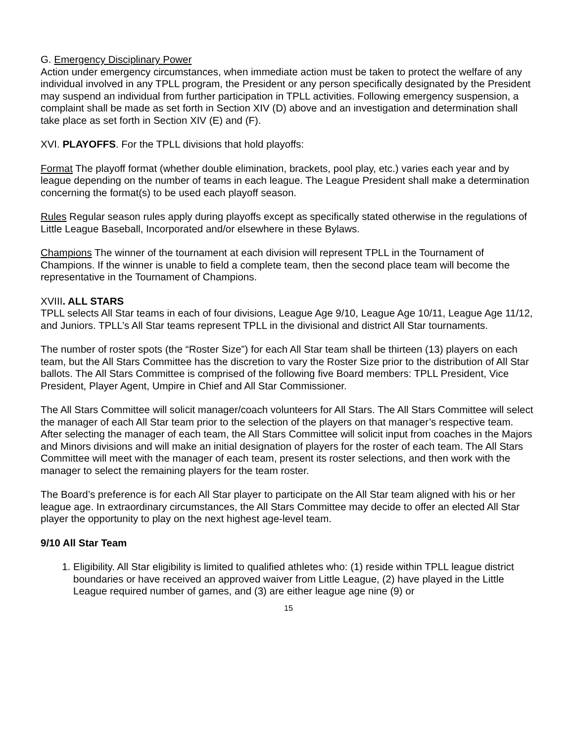G. Emergency Disciplinary Power
Action under emergency circumstances, when immediate action must be taken to protect the welfare of any individual involved in any TPLL program, the President or any person specifically designated by the President may suspend an individual from further participation in TPLL activities. Following emergency suspension, a complaint shall be made as set forth in Section XIV (D) above and an investigation and determination shall take place as set forth in Section XIV (E) and (F).
XVI. PLAYOFFS. For the TPLL divisions that hold playoffs:
Format The playoff format (whether double elimination, brackets, pool play, etc.) varies each year and by league depending on the number of teams in each league. The League President shall make a determination concerning the format(s) to be used each playoff season.
Rules Regular season rules apply during playoffs except as specifically stated otherwise in the regulations of Little League Baseball, Incorporated and/or elsewhere in these Bylaws.
Champions The winner of the tournament at each division will represent TPLL in the Tournament of Champions. If the winner is unable to field a complete team, then the second place team will become the representative in the Tournament of Champions.
XVIII. ALL STARS
TPLL selects All Star teams in each of four divisions, League Age 9/10, League Age 10/11, League Age 11/12, and Juniors. TPLL’s All Star teams represent TPLL in the divisional and district All Star tournaments.
The number of roster spots (the “Roster Size”) for each All Star team shall be thirteen (13) players on each team, but the All Stars Committee has the discretion to vary the Roster Size prior to the distribution of All Star ballots. The All Stars Committee is comprised of the following five Board members: TPLL President, Vice President, Player Agent, Umpire in Chief and All Star Commissioner.
The All Stars Committee will solicit manager/coach volunteers for All Stars. The All Stars Committee will select the manager of each All Star team prior to the selection of the players on that manager’s respective team. After selecting the manager of each team, the All Stars Committee will solicit input from coaches in the Majors and Minors divisions and will make an initial designation of players for the roster of each team. The All Stars Committee will meet with the manager of each team, present its roster selections, and then work with the manager to select the remaining players for the team roster.
The Board’s preference is for each All Star player to participate on the All Star team aligned with his or her league age. In extraordinary circumstances, the All Stars Committee may decide to offer an elected All Star player the opportunity to play on the next highest age-level team.
9/10 All Star Team
1. Eligibility. All Star eligibility is limited to qualified athletes who: (1) reside within TPLL league district boundaries or have received an approved waiver from Little League, (2) have played in the Little League required number of games, and (3) are either league age nine (9) or
15